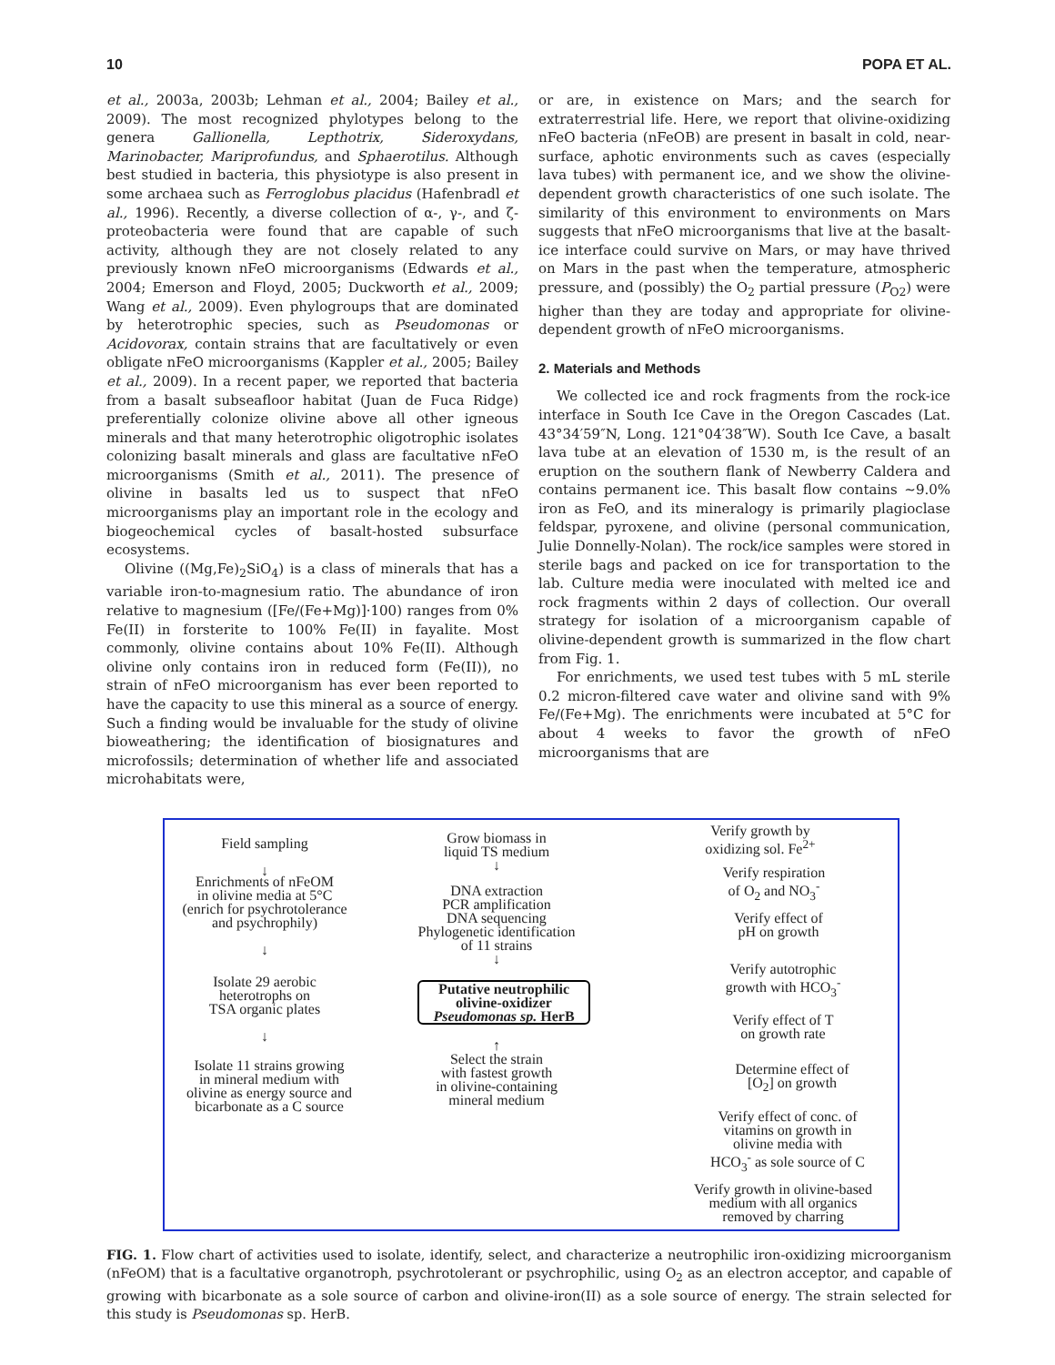10 POPA ET AL.
et al., 2003a, 2003b; Lehman et al., 2004; Bailey et al., 2009). The most recognized phylotypes belong to the genera Gallionella, Lepthotrix, Sideroxydans, Marinobacter, Mariprofundus, and Sphaerotilus. Although best studied in bacteria, this physiotype is also present in some archaea such as Ferroglobus placidus (Hafenbradl et al., 1996). Recently, a diverse collection of α-, γ-, and ζ-proteobacteria were found that are capable of such activity, although they are not closely related to any previously known nFeO microorganisms (Edwards et al., 2004; Emerson and Floyd, 2005; Duckworth et al., 2009; Wang et al., 2009). Even phylogroups that are dominated by heterotrophic species, such as Pseudomonas or Acidovorax, contain strains that are facultatively or even obligate nFeO microorganisms (Kappler et al., 2005; Bailey et al., 2009). In a recent paper, we reported that bacteria from a basalt subseafloor habitat (Juan de Fuca Ridge) preferentially colonize olivine above all other igneous minerals and that many heterotrophic oligotrophic isolates colonizing basalt minerals and glass are facultative nFeO microorganisms (Smith et al., 2011). The presence of olivine in basalts led us to suspect that nFeO microorganisms play an important role in the ecology and biogeochemical cycles of basalt-hosted subsurface ecosystems.
Olivine ((Mg,Fe)<sub>2</sub>SiO<sub>4</sub>) is a class of minerals that has a variable iron-to-magnesium ratio. The abundance of iron relative to magnesium ([Fe/(Fe+Mg)]·100) ranges from 0% Fe(II) in forsterite to 100% Fe(II) in fayalite. Most commonly, olivine contains about 10% Fe(II). Although olivine only contains iron in reduced form (Fe(II)), no strain of nFeO microorganism has ever been reported to have the capacity to use this mineral as a source of energy. Such a finding would be invaluable for the study of olivine bioweathering; the identification of biosignatures and microfossils; determination of whether life and associated microhabitats were,
or are, in existence on Mars; and the search for extraterrestrial life. Here, we report that olivine-oxidizing nFeO bacteria (nFeOB) are present in basalt in cold, near-surface, aphotic environments such as caves (especially lava tubes) with permanent ice, and we show the olivine-dependent growth characteristics of one such isolate. The similarity of this environment to environments on Mars suggests that nFeO microorganisms that live at the basalt-ice interface could survive on Mars, or may have thrived on Mars in the past when the temperature, atmospheric pressure, and (possibly) the O<sub>2</sub> partial pressure (P<sub>O2</sub>) were higher than they are today and appropriate for olivine-dependent growth of nFeO microorganisms.
2. Materials and Methods
We collected ice and rock fragments from the rock-ice interface in South Ice Cave in the Oregon Cascades (Lat. 43°34′59″N, Long. 121°04′38″W). South Ice Cave, a basalt lava tube at an elevation of 1530 m, is the result of an eruption on the southern flank of Newberry Caldera and contains permanent ice. This basalt flow contains ∼9.0% iron as FeO, and its mineralogy is primarily plagioclase feldspar, pyroxene, and olivine (personal communication, Julie Donnelly-Nolan). The rock/ice samples were stored in sterile bags and packed on ice for transportation to the lab. Culture media were inoculated with melted ice and rock fragments within 2 days of collection. Our overall strategy for isolation of a microorganism capable of olivine-dependent growth is summarized in the flow chart from Fig. 1.
For enrichments, we used test tubes with 5 mL sterile 0.2 micron-filtered cave water and olivine sand with 9% Fe/(Fe+Mg). The enrichments were incubated at 5°C for about 4 weeks to favor the growth of nFeO microorganisms that are
Field sampling
↓
Enrichments of nFeOM
in olivine media at 5°C
(enrich for psychrotolerance
and psychrophily)
↓
Isolate 29 aerobic
heterotrophs on
TSA organic plates
↓
Isolate 11 strains growing
in mineral medium with
olivine as energy source and
bicarbonate as a C source
Grow biomass in
liquid TS medium
↓
DNA extraction
PCR amplification
DNA sequencing
Phylogenetic identification
of 11 strains
↓
Putative neutrophilic
olivine-oxidizer
Pseudomonas sp. HerB
↑
Select the strain
with fastest growth
in olivine-containing
mineral medium
Verify growth by
oxidizing sol. Fe<sup>2+</sup>
Verify respiration
of O<sub>2</sub> and NO<sub>3</sub><sup>-</sup>
Verify effect of
pH on growth
Verify autotrophic
growth with HCO<sub>3</sub><sup>-</sup>
Verify effect of T
on growth rate
Determine effect of
[O<sub>2</sub>] on growth
Verify effect of conc. of
vitamins on growth in
olivine media with
HCO<sub>3</sub><sup>-</sup> as sole source of C
Verify growth in olivine-based
medium with all organics
removed by charring
FIG. 1. Flow chart of activities used to isolate, identify, select, and characterize a neutrophilic iron-oxidizing microorganism (nFeOM) that is a facultative organotroph, psychrotolerant or psychrophilic, using O<sub>2</sub> as an electron acceptor, and capable of growing with bicarbonate as a sole source of carbon and olivine-iron(II) as a sole source of energy. The strain selected for this study is Pseudomonas sp. HerB.